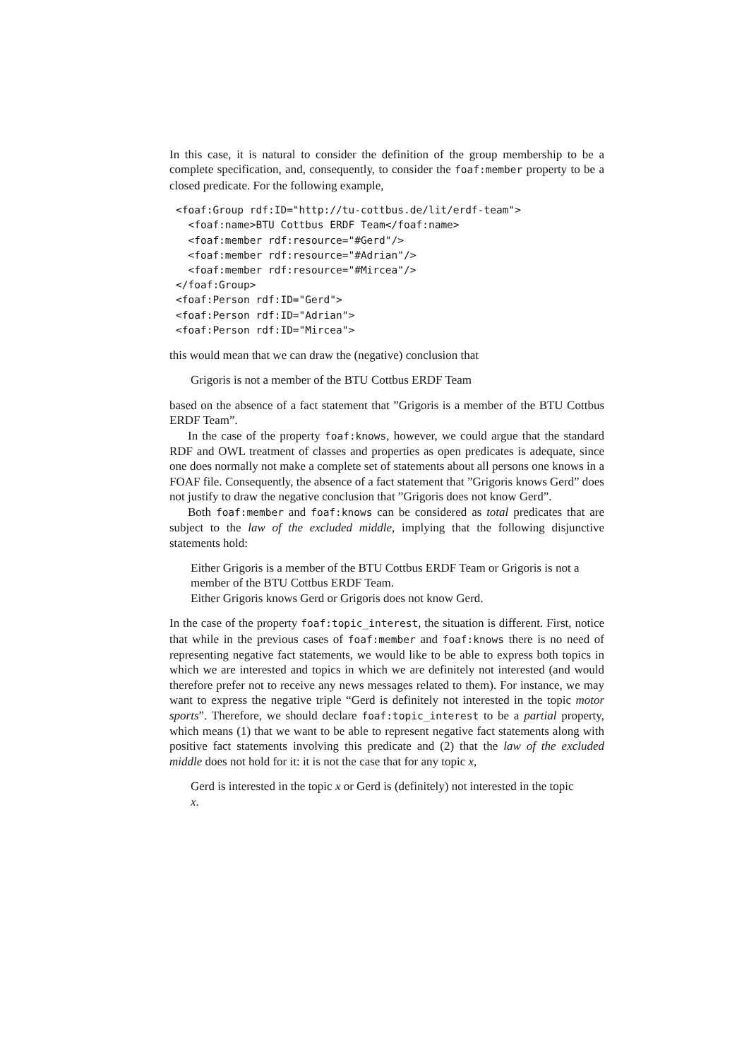In this case, it is natural to consider the definition of the group membership to be a complete specification, and, consequently, to consider the foaf:member property to be a closed predicate. For the following example,
<foaf:Group rdf:ID="http://tu-cottbus.de/lit/erdf-team">
  <foaf:name>BTU Cottbus ERDF Team</foaf:name>
  <foaf:member rdf:resource="#Gerd"/>
  <foaf:member rdf:resource="#Adrian"/>
  <foaf:member rdf:resource="#Mircea"/>
</foaf:Group>
<foaf:Person rdf:ID="Gerd">
<foaf:Person rdf:ID="Adrian">
<foaf:Person rdf:ID="Mircea">
this would mean that we can draw the (negative) conclusion that
Grigoris is not a member of the BTU Cottbus ERDF Team
based on the absence of a fact statement that ”Grigoris is a member of the BTU Cottbus ERDF Team”.
In the case of the property foaf:knows, however, we could argue that the standard RDF and OWL treatment of classes and properties as open predicates is adequate, since one does normally not make a complete set of statements about all persons one knows in a FOAF file. Consequently, the absence of a fact statement that ”Grigoris knows Gerd” does not justify to draw the negative conclusion that ”Grigoris does not know Gerd”.
Both foaf:member and foaf:knows can be considered as total predicates that are subject to the law of the excluded middle, implying that the following disjunctive statements hold:
Either Grigoris is a member of the BTU Cottbus ERDF Team or Grigoris is not a member of the BTU Cottbus ERDF Team.
Either Grigoris knows Gerd or Grigoris does not know Gerd.
In the case of the property foaf:topic_interest, the situation is different. First, notice that while in the previous cases of foaf:member and foaf:knows there is no need of representing negative fact statements, we would like to be able to express both topics in which we are interested and topics in which we are definitely not interested (and would therefore prefer not to receive any news messages related to them). For instance, we may want to express the negative triple “Gerd is definitely not interested in the topic motor sports”. Therefore, we should declare foaf:topic_interest to be a partial property, which means (1) that we want to be able to represent negative fact statements along with positive fact statements involving this predicate and (2) that the law of the excluded middle does not hold for it: it is not the case that for any topic x,
Gerd is interested in the topic x or Gerd is (definitely) not interested in the topic x.